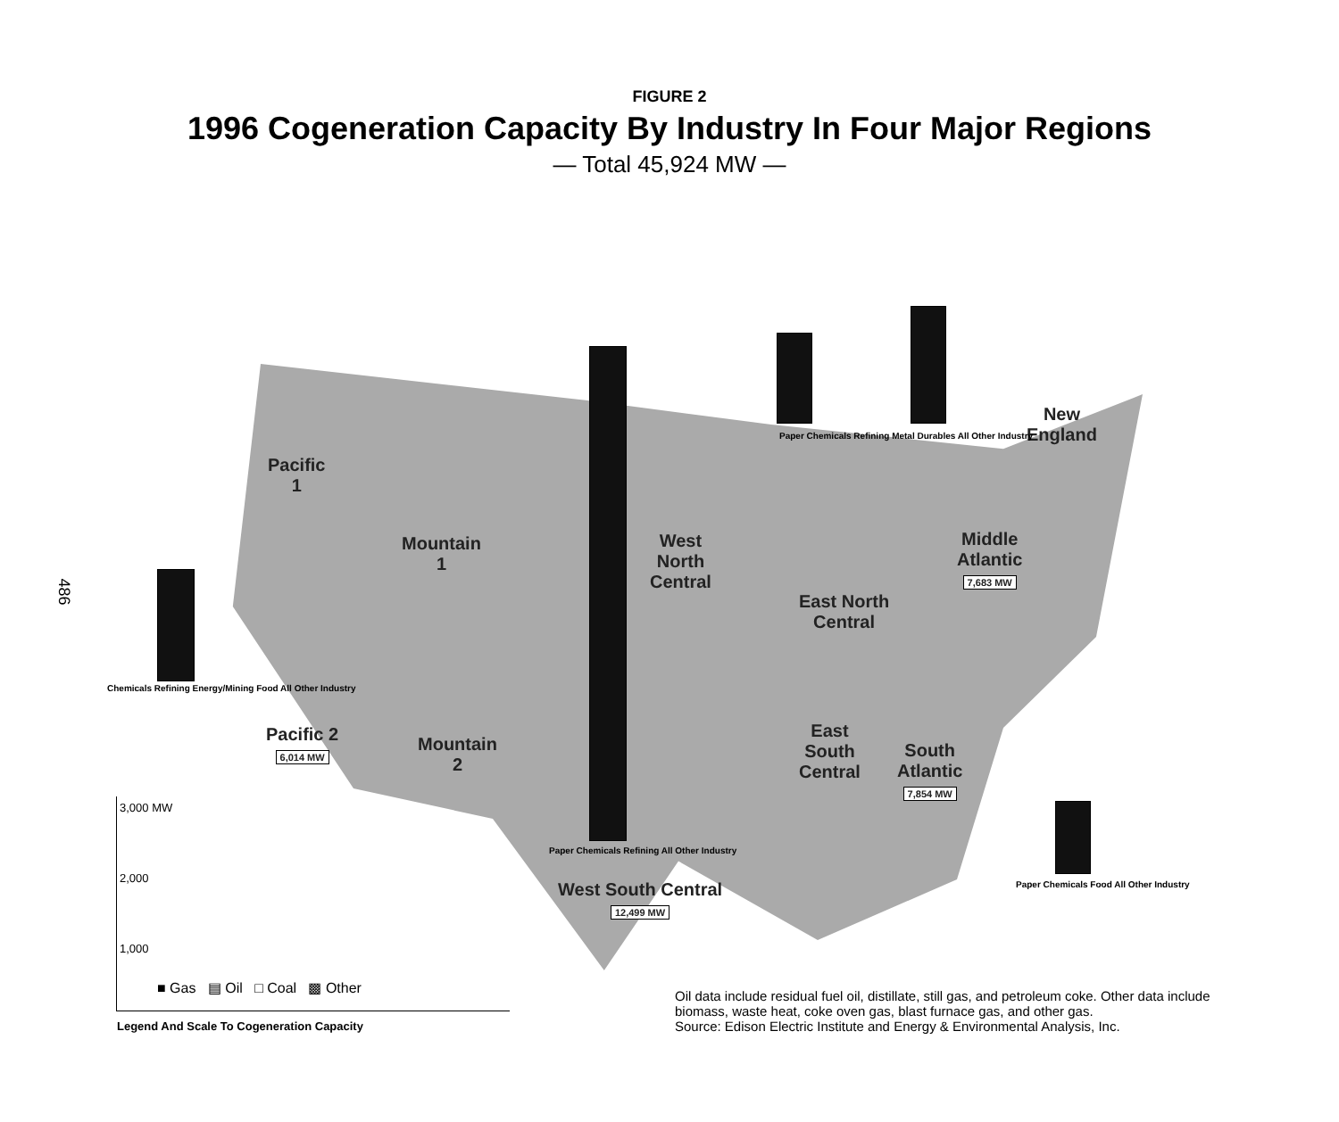FIGURE 2
1996 Cogeneration Capacity By Industry In Four Major Regions
— Total 45,924 MW —
486
Pacific
1
Mountain
1
West
North
Central
East North
Central
New
England
Middle
Atlantic
7,683 MW
Pacific 2
6,014 MW
Mountain
2
East
South
Central
South
Atlantic
7,854 MW
West South Central
12,499 MW
Chemicals Refining Energy/Mining Food All Other Industry
Paper Chemicals Refining Metal Durables All Other Industry
Paper Chemicals Refining All Other Industry
Paper Chemicals Food All Other Industry
3,000 MW
2,000
1,000
■ Gas ▤ Oil □ Coal ▩ Other
Legend And Scale To Cogeneration Capacity
Oil data include residual fuel oil, distillate, still gas, and petroleum coke. Other data include biomass, waste heat, coke oven gas, blast furnace gas, and other gas.
Source: Edison Electric Institute and Energy & Environmental Analysis, Inc.